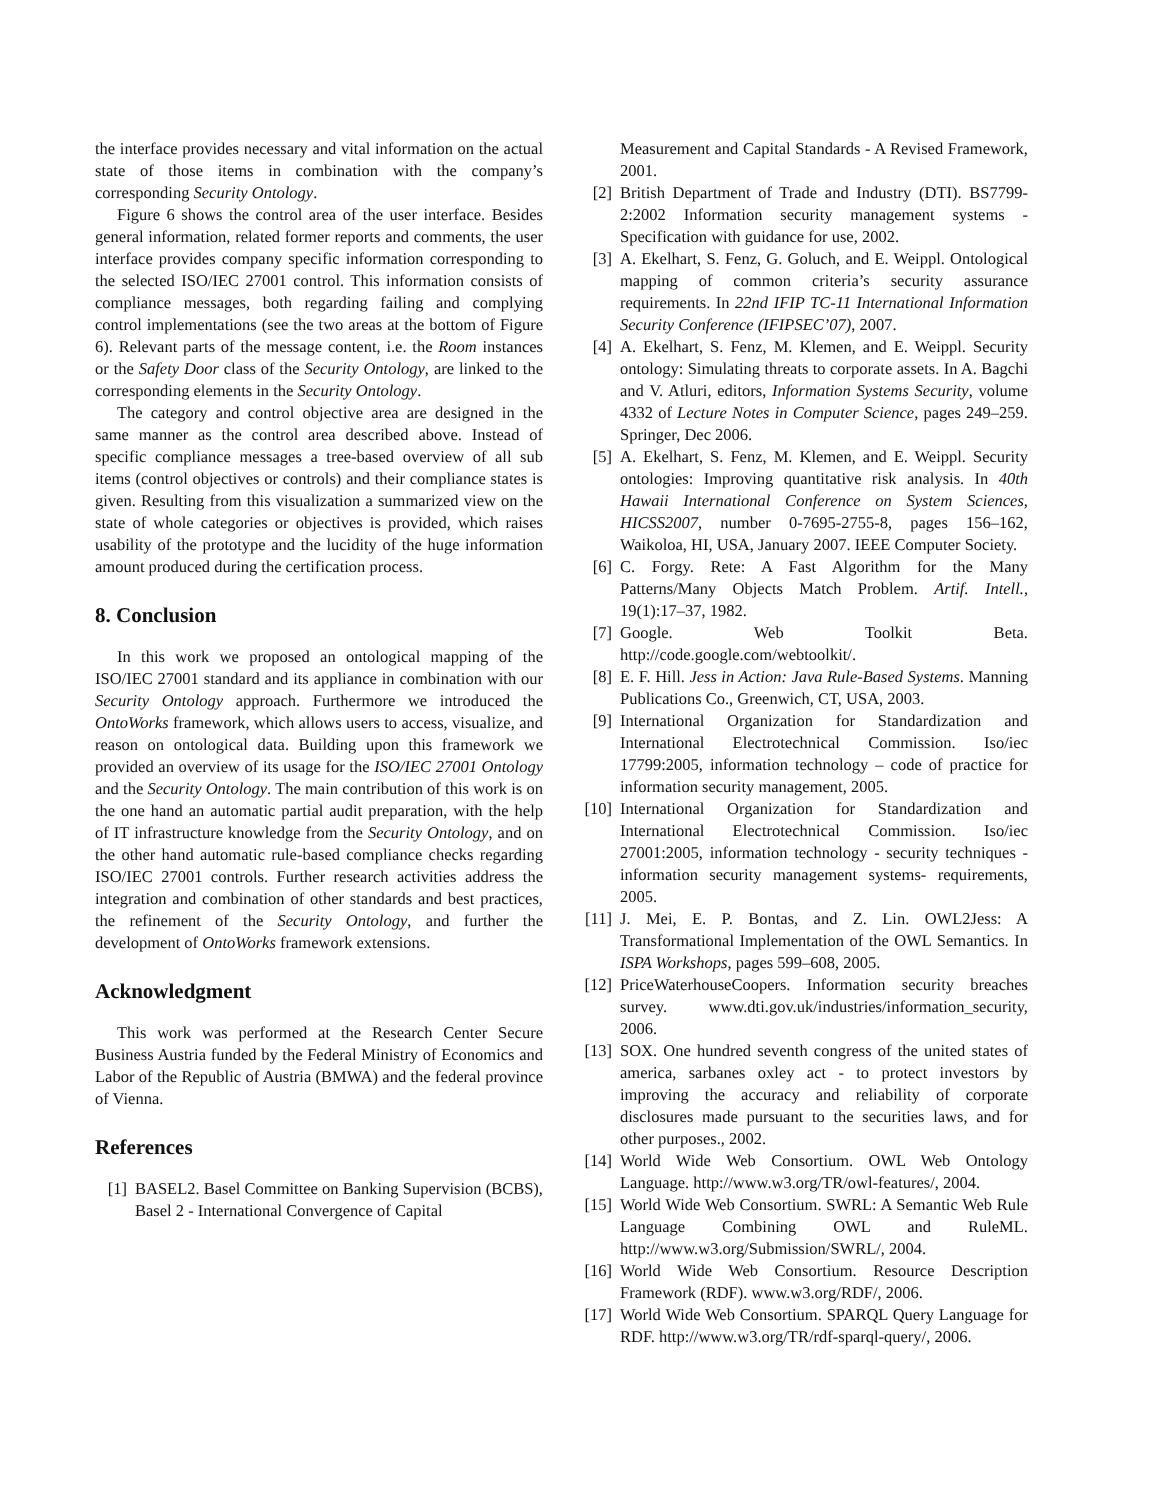the interface provides necessary and vital information on the actual state of those items in combination with the company’s corresponding Security Ontology.
Figure 6 shows the control area of the user interface. Besides general information, related former reports and comments, the user interface provides company specific information corresponding to the selected ISO/IEC 27001 control. This information consists of compliance messages, both regarding failing and complying control implementations (see the two areas at the bottom of Figure 6). Relevant parts of the message content, i.e. the Room instances or the Safety Door class of the Security Ontology, are linked to the corresponding elements in the Security Ontology.
The category and control objective area are designed in the same manner as the control area described above. Instead of specific compliance messages a tree-based overview of all sub items (control objectives or controls) and their compliance states is given. Resulting from this visualization a summarized view on the state of whole categories or objectives is provided, which raises usability of the prototype and the lucidity of the huge information amount produced during the certification process.
8. Conclusion
In this work we proposed an ontological mapping of the ISO/IEC 27001 standard and its appliance in combination with our Security Ontology approach. Furthermore we introduced the OntoWorks framework, which allows users to access, visualize, and reason on ontological data. Building upon this framework we provided an overview of its usage for the ISO/IEC 27001 Ontology and the Security Ontology. The main contribution of this work is on the one hand an automatic partial audit preparation, with the help of IT infrastructure knowledge from the Security Ontology, and on the other hand automatic rule-based compliance checks regarding ISO/IEC 27001 controls. Further research activities address the integration and combination of other standards and best practices, the refinement of the Security Ontology, and further the development of OntoWorks framework extensions.
Acknowledgment
This work was performed at the Research Center Secure Business Austria funded by the Federal Ministry of Economics and Labor of the Republic of Austria (BMWA) and the federal province of Vienna.
References
[1] BASEL2. Basel Committee on Banking Supervision (BCBS), Basel 2 - International Convergence of Capital
Measurement and Capital Standards - A Revised Framework, 2001.
[2] British Department of Trade and Industry (DTI). BS7799-2:2002 Information security management systems - Specification with guidance for use, 2002.
[3] A. Ekelhart, S. Fenz, G. Goluch, and E. Weippl. Ontological mapping of common criteria’s security assurance requirements. In 22nd IFIP TC-11 International Information Security Conference (IFIPSEC’07), 2007.
[4] A. Ekelhart, S. Fenz, M. Klemen, and E. Weippl. Security ontology: Simulating threats to corporate assets. In A. Bagchi and V. Atluri, editors, Information Systems Security, volume 4332 of Lecture Notes in Computer Science, pages 249–259. Springer, Dec 2006.
[5] A. Ekelhart, S. Fenz, M. Klemen, and E. Weippl. Security ontologies: Improving quantitative risk analysis. In 40th Hawaii International Conference on System Sciences, HICSS2007, number 0-7695-2755-8, pages 156–162, Waikoloa, HI, USA, January 2007. IEEE Computer Society.
[6] C. Forgy. Rete: A Fast Algorithm for the Many Patterns/Many Objects Match Problem. Artif. Intell., 19(1):17–37, 1982.
[7] Google. Web Toolkit Beta. http://code.google.com/webtoolkit/.
[8] E. F. Hill. Jess in Action: Java Rule-Based Systems. Manning Publications Co., Greenwich, CT, USA, 2003.
[9] International Organization for Standardization and International Electrotechnical Commission. Iso/iec 17799:2005, information technology – code of practice for information security management, 2005.
[10] International Organization for Standardization and International Electrotechnical Commission. Iso/iec 27001:2005, information technology - security techniques - information security management systems- requirements, 2005.
[11] J. Mei, E. P. Bontas, and Z. Lin. OWL2Jess: A Transformational Implementation of the OWL Semantics. In ISPA Workshops, pages 599–608, 2005.
[12] PriceWaterhouseCoopers. Information security breaches survey. www.dti.gov.uk/industries/information_security, 2006.
[13] SOX. One hundred seventh congress of the united states of america, sarbanes oxley act - to protect investors by improving the accuracy and reliability of corporate disclosures made pursuant to the securities laws, and for other purposes., 2002.
[14] World Wide Web Consortium. OWL Web Ontology Language. http://www.w3.org/TR/owl-features/, 2004.
[15] World Wide Web Consortium. SWRL: A Semantic Web Rule Language Combining OWL and RuleML. http://www.w3.org/Submission/SWRL/, 2004.
[16] World Wide Web Consortium. Resource Description Framework (RDF). www.w3.org/RDF/, 2006.
[17] World Wide Web Consortium. SPARQL Query Language for RDF. http://www.w3.org/TR/rdf-sparql-query/, 2006.